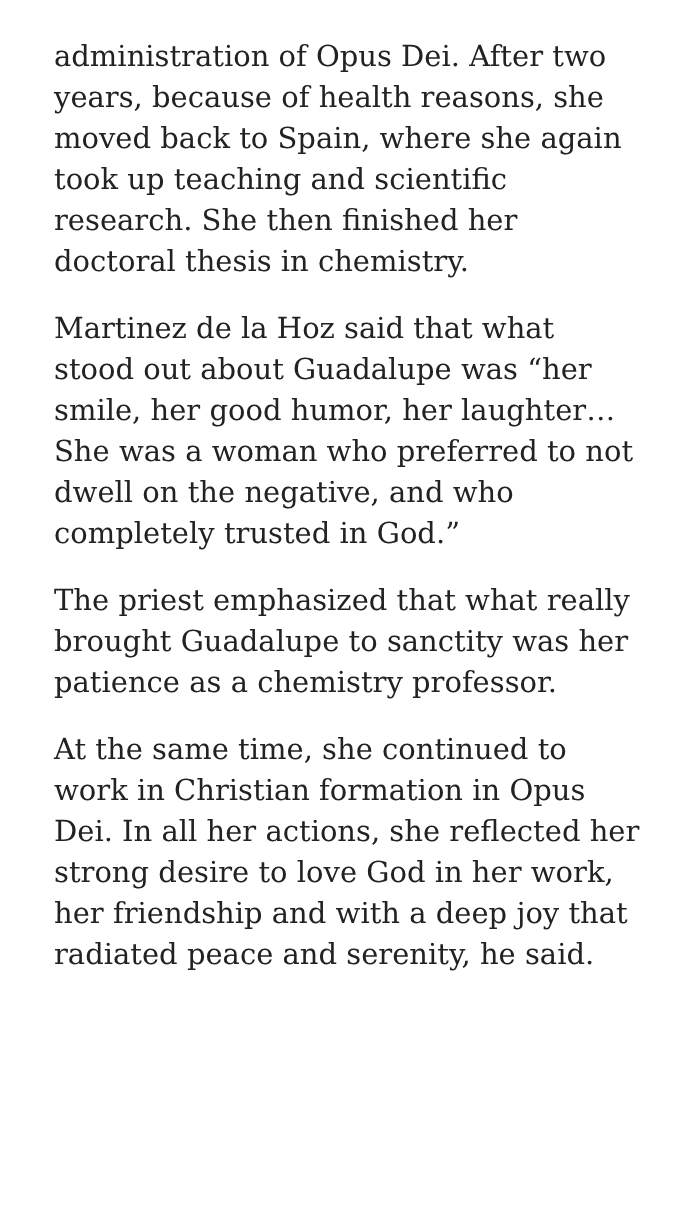administration of Opus Dei. After two years, because of health reasons, she moved back to Spain, where she again took up teaching and scientific research. She then finished her doctoral thesis in chemistry.
Martinez de la Hoz said that what stood out about Guadalupe was “her smile, her good humor, her laughter…She was a woman who preferred to not dwell on the negative, and who completely trusted in God.”
The priest emphasized that what really brought Guadalupe to sanctity was her patience as a chemistry professor.
At the same time, she continued to work in Christian formation in Opus Dei. In all her actions, she reflected her strong desire to love God in her work, her friendship and with a deep joy that radiated peace and serenity, he said.